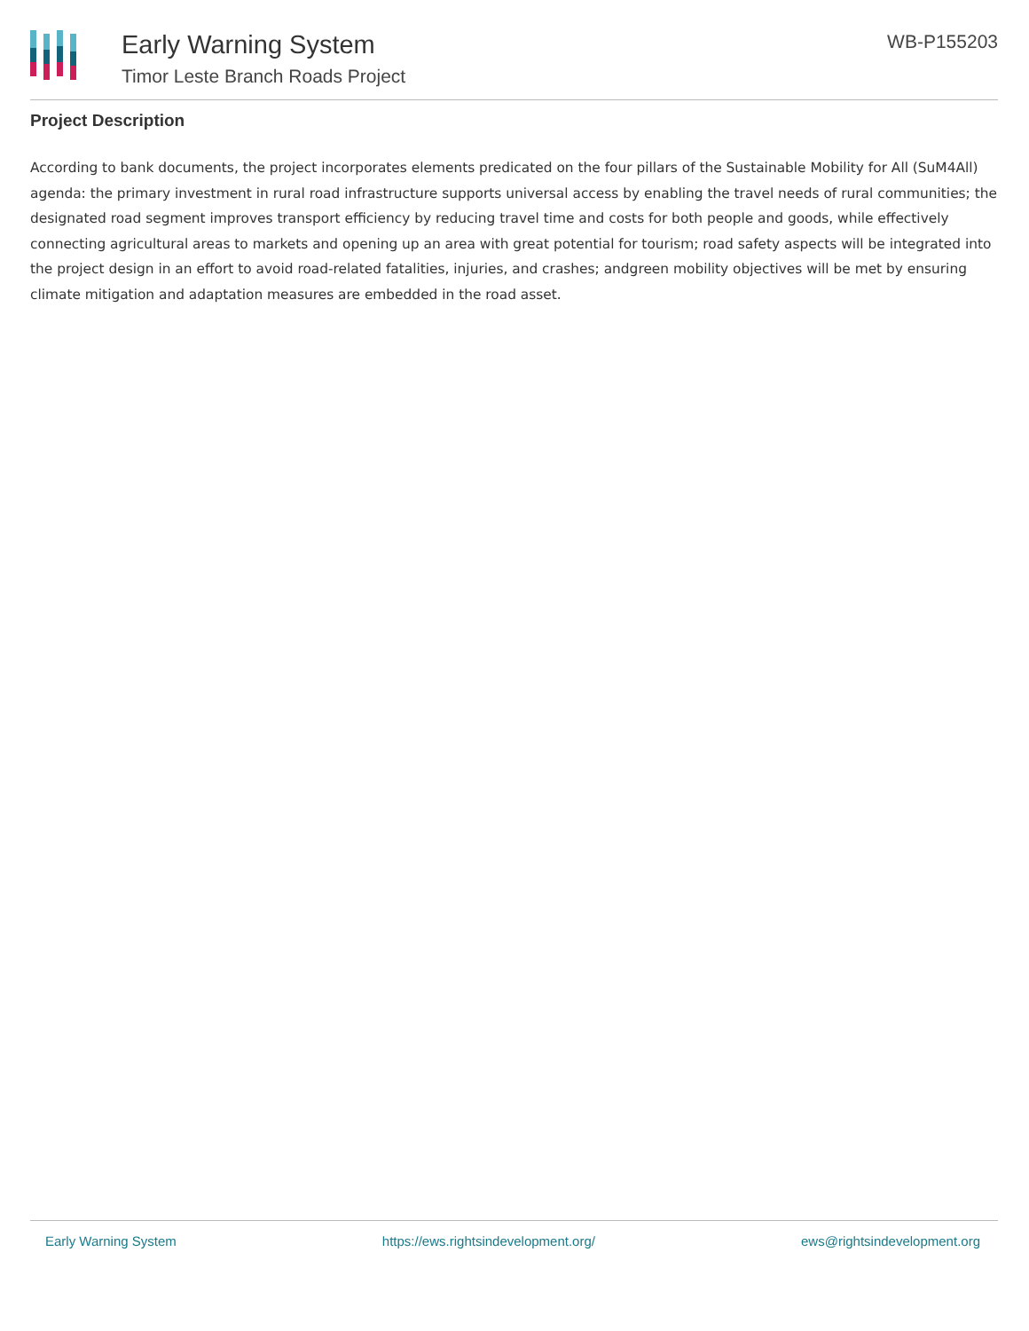Early Warning System
Timor Leste Branch Roads Project
WB-P155203
Project Description
According to bank documents, the project incorporates elements predicated on the four pillars of the Sustainable Mobility for All (SuM4All) agenda: the primary investment in rural road infrastructure supports universal access by enabling the travel needs of rural communities; the designated road segment improves transport efficiency by reducing travel time and costs for both people and goods, while effectively connecting agricultural areas to markets and opening up an area with great potential for tourism; road safety aspects will be integrated into the project design in an effort to avoid road-related fatalities, injuries, and crashes; andgreen mobility objectives will be met by ensuring climate mitigation and adaptation measures are embedded in the road asset.
Early Warning System https://ews.rightsindevelopment.org/ ews@rightsindevelopment.org